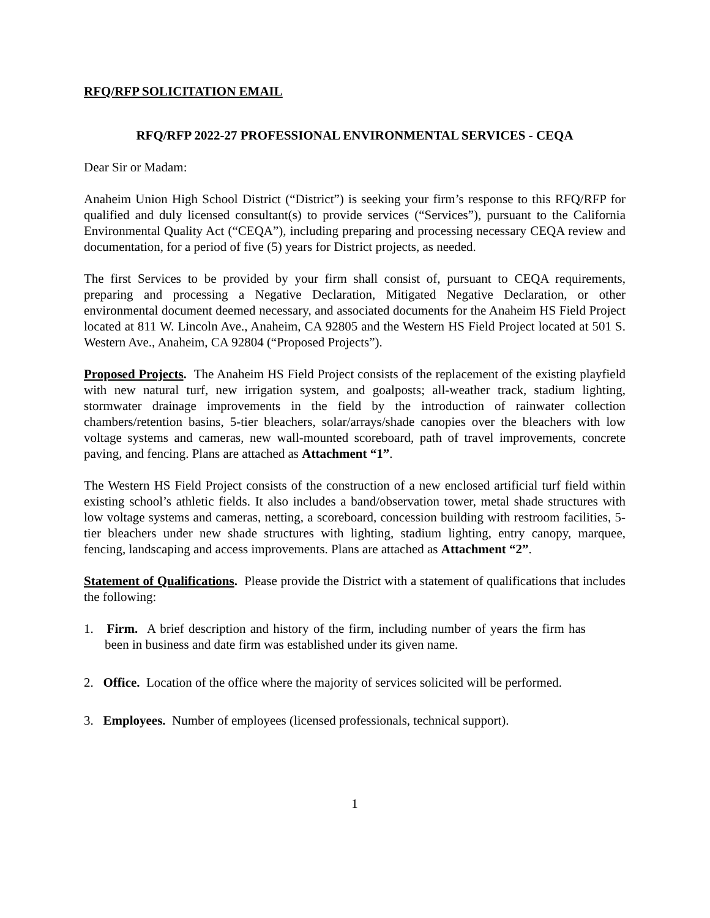RFQ/RFP SOLICITATION EMAIL
RFQ/RFP 2022-27 PROFESSIONAL ENVIRONMENTAL SERVICES - CEQA
Dear Sir or Madam:
Anaheim Union High School District (“District”) is seeking your firm’s response to this RFQ/RFP for qualified and duly licensed consultant(s) to provide services (“Services”), pursuant to the California Environmental Quality Act (“CEQA”), including preparing and processing necessary CEQA review and documentation, for a period of five (5) years for District projects, as needed.
The first Services to be provided by your firm shall consist of, pursuant to CEQA requirements, preparing and processing a Negative Declaration, Mitigated Negative Declaration, or other environmental document deemed necessary, and associated documents for the Anaheim HS Field Project located at 811 W. Lincoln Ave., Anaheim, CA 92805 and the Western HS Field Project located at 501 S. Western Ave., Anaheim, CA 92804 (“Proposed Projects”).
Proposed Projects. The Anaheim HS Field Project consists of the replacement of the existing playfield with new natural turf, new irrigation system, and goalposts; all-weather track, stadium lighting, stormwater drainage improvements in the field by the introduction of rainwater collection chambers/retention basins, 5-tier bleachers, solar/arrays/shade canopies over the bleachers with low voltage systems and cameras, new wall-mounted scoreboard, path of travel improvements, concrete paving, and fencing. Plans are attached as Attachment “1”.
The Western HS Field Project consists of the construction of a new enclosed artificial turf field within existing school’s athletic fields. It also includes a band/observation tower, metal shade structures with low voltage systems and cameras, netting, a scoreboard, concession building with restroom facilities, 5-tier bleachers under new shade structures with lighting, stadium lighting, entry canopy, marquee, fencing, landscaping and access improvements. Plans are attached as Attachment “2”.
Statement of Qualifications. Please provide the District with a statement of qualifications that includes the following:
1. Firm. A brief description and history of the firm, including number of years the firm has been in business and date firm was established under its given name.
2. Office. Location of the office where the majority of services solicited will be performed.
3. Employees. Number of employees (licensed professionals, technical support).
1